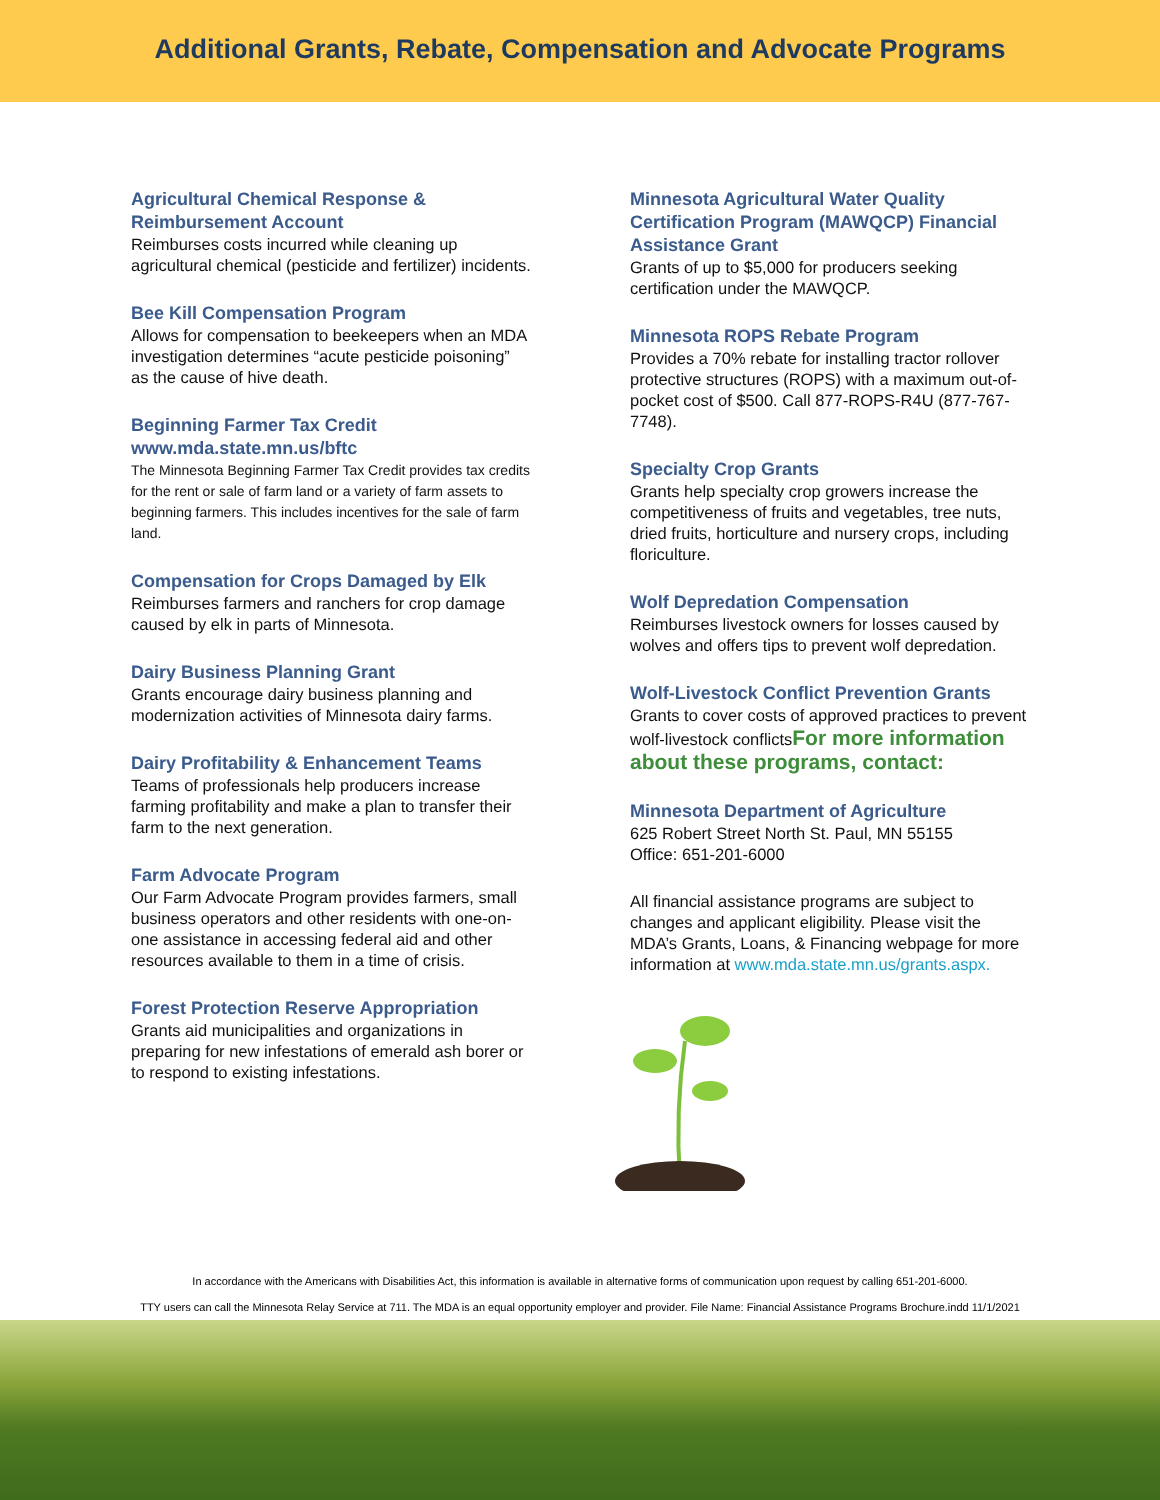Additional Grants, Rebate, Compensation and Advocate Programs
Agricultural Chemical Response & Reimbursement Account
Reimburses costs incurred while cleaning up agricultural chemical (pesticide and fertilizer) incidents.
Bee Kill Compensation Program
Allows for compensation to beekeepers when an MDA investigation determines “acute pesticide poisoning” as the cause of hive death.
Beginning Farmer Tax Credit www.mda.state.mn.us/bftc
The Minnesota Beginning Farmer Tax Credit provides tax credits for the rent or sale of farm land or a variety of farm assets to beginning farmers. This includes incentives for the sale of farm land.
Compensation for Crops Damaged by Elk
Reimburses farmers and ranchers for crop damage caused by elk in parts of Minnesota.
Dairy Business Planning Grant
Grants encourage dairy business planning and modernization activities of Minnesota dairy farms.
Dairy Profitability & Enhancement Teams
Teams of professionals help producers increase farming profitability and make a plan to transfer their farm to the next generation.
Farm Advocate Program
Our Farm Advocate Program provides farmers, small business operators and other residents with one-on-one assistance in accessing federal aid and other resources available to them in a time of crisis.
Forest Protection Reserve Appropriation
Grants aid municipalities and organizations in preparing for new infestations of emerald ash borer or to respond to existing infestations.
Minnesota Agricultural Water Quality Certification Program (MAWQCP) Financial Assistance Grant
Grants of up to $5,000 for producers seeking certification under the MAWQCP.
Minnesota ROPS Rebate Program
Provides a 70% rebate for installing tractor rollover protective structures (ROPS) with a maximum out-of-pocket cost of $500. Call 877-ROPS-R4U (877-767-7748).
Specialty Crop Grants
Grants help specialty crop growers increase the competitiveness of fruits and vegetables, tree nuts, dried fruits, horticulture and nursery crops, including floriculture.
Wolf Depredation Compensation
Reimburses livestock owners for losses caused by wolves and offers tips to prevent wolf depredation.
Wolf-Livestock Conflict Prevention Grants
Grants to cover costs of approved practices to prevent wolf-livestock conflictsFor more information about these programs, contact:
Minnesota Department of Agriculture
625 Robert Street North St. Paul, MN 55155
Office: 651-201-6000
All financial assistance programs are subject to changes and applicant eligibility. Please visit the MDA’s Grants, Loans, & Financing webpage for more information at www.mda.state.mn.us/grants.aspx.
In accordance with the Americans with Disabilities Act, this information is available in alternative forms of communication upon request by calling 651-201-6000.
TTY users can call the Minnesota Relay Service at 711. The MDA is an equal opportunity employer and provider. File Name: Financial Assistance Programs Brochure.indd 11/1/2021